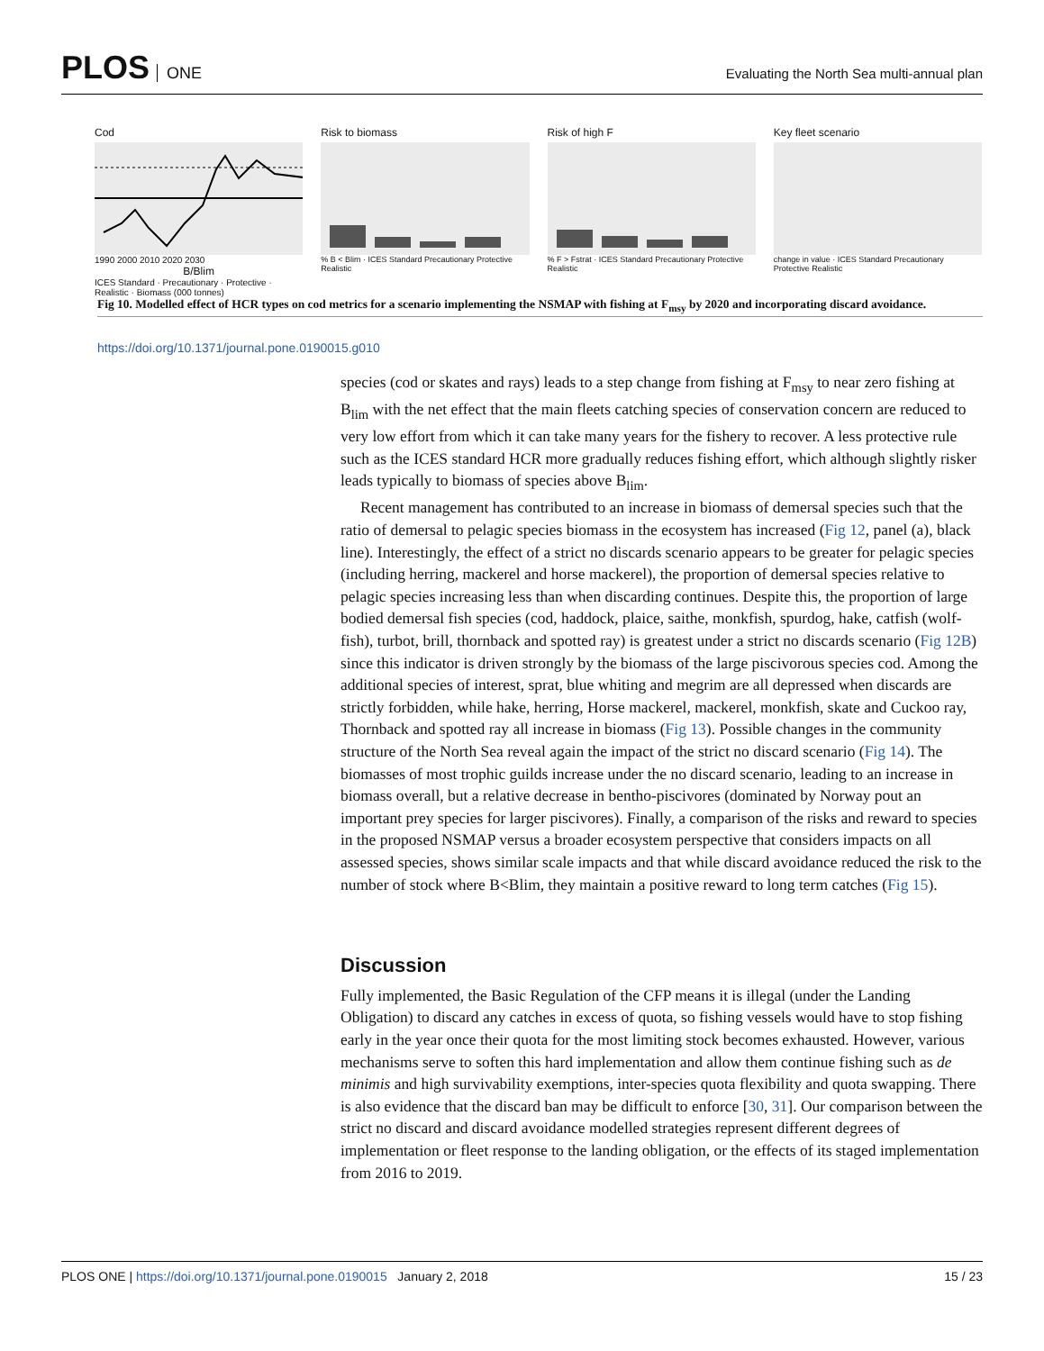PLOS ONE
Evaluating the North Sea multi-annual plan
Cod
1990 2000 2010 2020 2030
B/Blim
ICES Standard · Precautionary · Protective · Realistic · Biomass (000 tonnes)
Risk to biomass
% B < Blim · ICES Standard Precautionary Protective Realistic
Risk of high F
% F > Fstrat · ICES Standard Precautionary Protective Realistic
Key fleet scenario
change in value · ICES Standard Precautionary Protective Realistic
Fig 10. Modelled effect of HCR types on cod metrics for a scenario implementing the NSMAP with fishing at F<sub>msy</sub> by 2020 and incorporating discard avoidance.
https://doi.org/10.1371/journal.pone.0190015.g010
species (cod or skates and rays) leads to a step change from fishing at F<sub>msy</sub> to near zero fishing at B<sub>lim</sub> with the net effect that the main fleets catching species of conservation concern are reduced to very low effort from which it can take many years for the fishery to recover. A less protective rule such as the ICES standard HCR more gradually reduces fishing effort, which although slightly risker leads typically to biomass of species above B<sub>lim</sub>.
Recent management has contributed to an increase in biomass of demersal species such that the ratio of demersal to pelagic species biomass in the ecosystem has increased (Fig 12, panel (a), black line). Interestingly, the effect of a strict no discards scenario appears to be greater for pelagic species (including herring, mackerel and horse mackerel), the proportion of demersal species relative to pelagic species increasing less than when discarding continues. Despite this, the proportion of large bodied demersal fish species (cod, haddock, plaice, saithe, monkfish, spurdog, hake, catfish (wolf-fish), turbot, brill, thornback and spotted ray) is greatest under a strict no discards scenario (Fig 12B) since this indicator is driven strongly by the biomass of the large piscivorous species cod. Among the additional species of interest, sprat, blue whiting and megrim are all depressed when discards are strictly forbidden, while hake, herring, Horse mackerel, mackerel, monkfish, skate and Cuckoo ray, Thornback and spotted ray all increase in biomass (Fig 13). Possible changes in the community structure of the North Sea reveal again the impact of the strict no discard scenario (Fig 14). The biomasses of most trophic guilds increase under the no discard scenario, leading to an increase in biomass overall, but a relative decrease in bentho-piscivores (dominated by Norway pout an important prey species for larger piscivores). Finally, a comparison of the risks and reward to species in the proposed NSMAP versus a broader ecosystem perspective that considers impacts on all assessed species, shows similar scale impacts and that while discard avoidance reduced the risk to the number of stock where B<Blim, they maintain a positive reward to long term catches (Fig 15).
Discussion
Fully implemented, the Basic Regulation of the CFP means it is illegal (under the Landing Obligation) to discard any catches in excess of quota, so fishing vessels would have to stop fishing early in the year once their quota for the most limiting stock becomes exhausted. However, various mechanisms serve to soften this hard implementation and allow them continue fishing such as de minimis and high survivability exemptions, inter-species quota flexibility and quota swapping. There is also evidence that the discard ban may be difficult to enforce [30, 31]. Our comparison between the strict no discard and discard avoidance modelled strategies represent different degrees of implementation or fleet response to the landing obligation, or the effects of its staged implementation from 2016 to 2019.
PLOS ONE | https://doi.org/10.1371/journal.pone.0190015 January 2, 2018
15 / 23